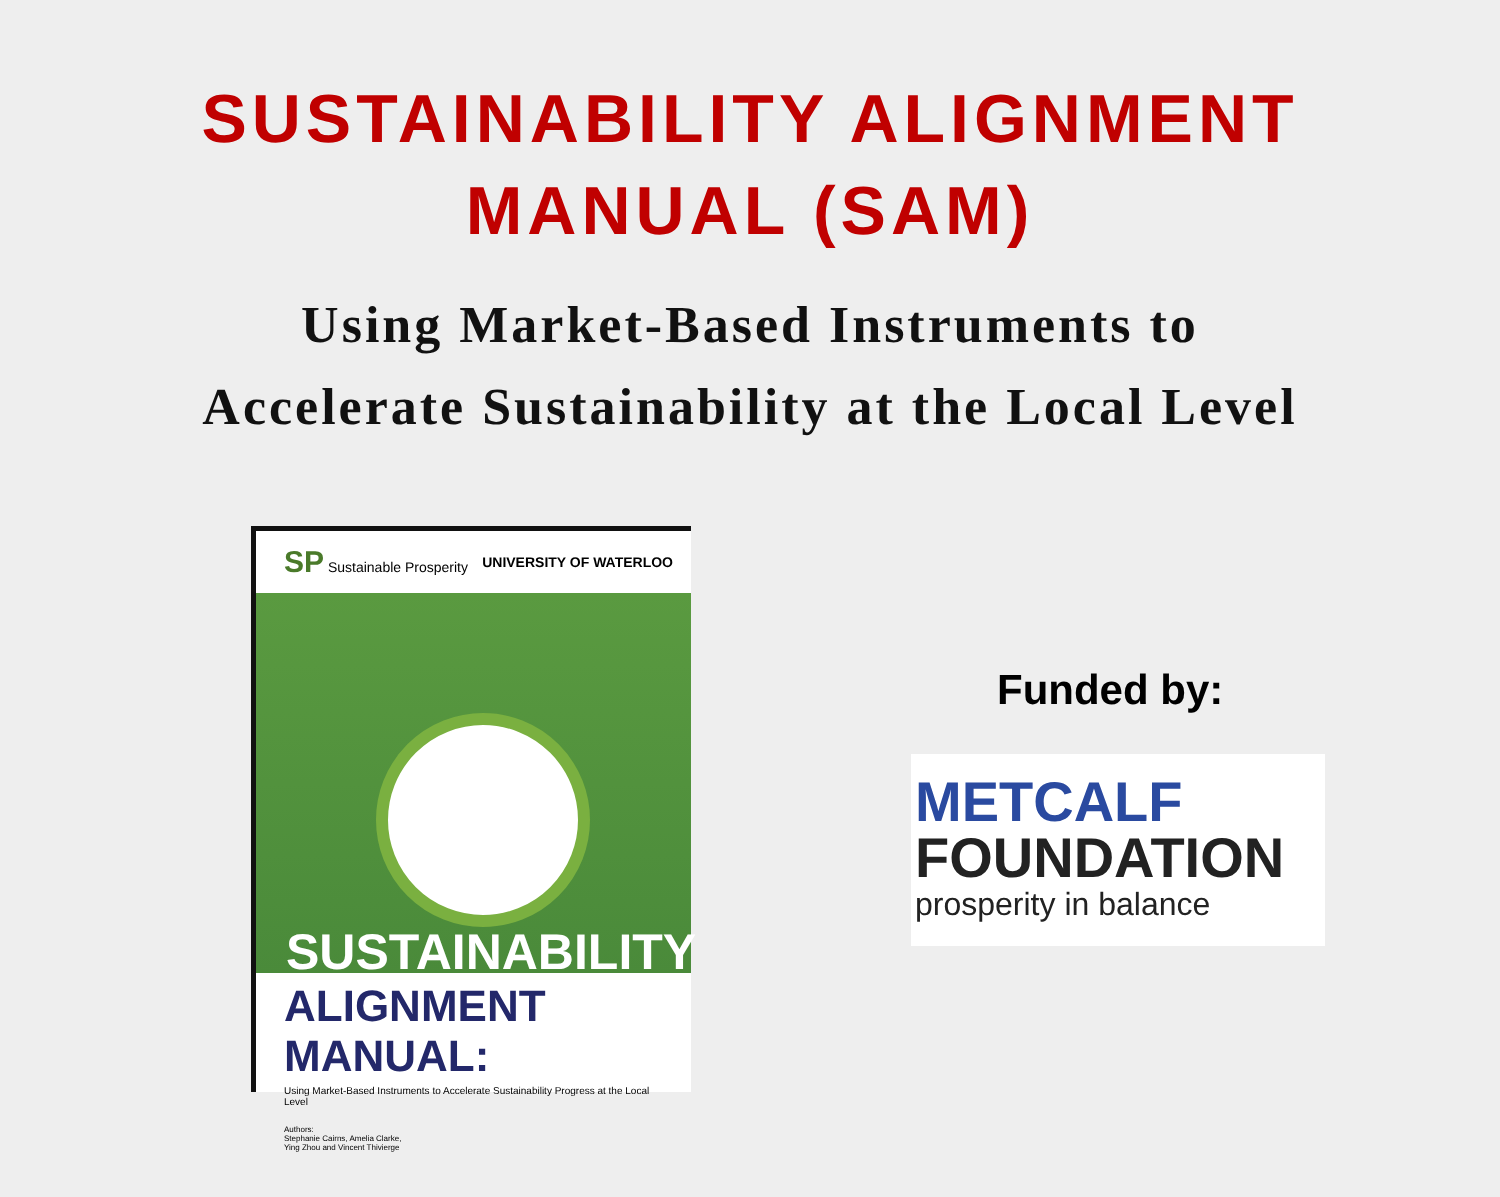SUSTAINABILITY ALIGNMENT
MANUAL (SAM)
Using Market-Based Instruments to
Accelerate Sustainability at the Local Level
SP Sustainable Prosperity UNIVERSITY OF WATERLOO
SUSTAINABILITY
ALIGNMENT MANUAL:
Using Market-Based Instruments to Accelerate Sustainability Progress at the Local Level
Authors:
Stephanie Cairns, Amelia Clarke,
Ying Zhou and Vincent Thivierge
Funded by:
METCALF
FOUNDATION
prosperity in balance